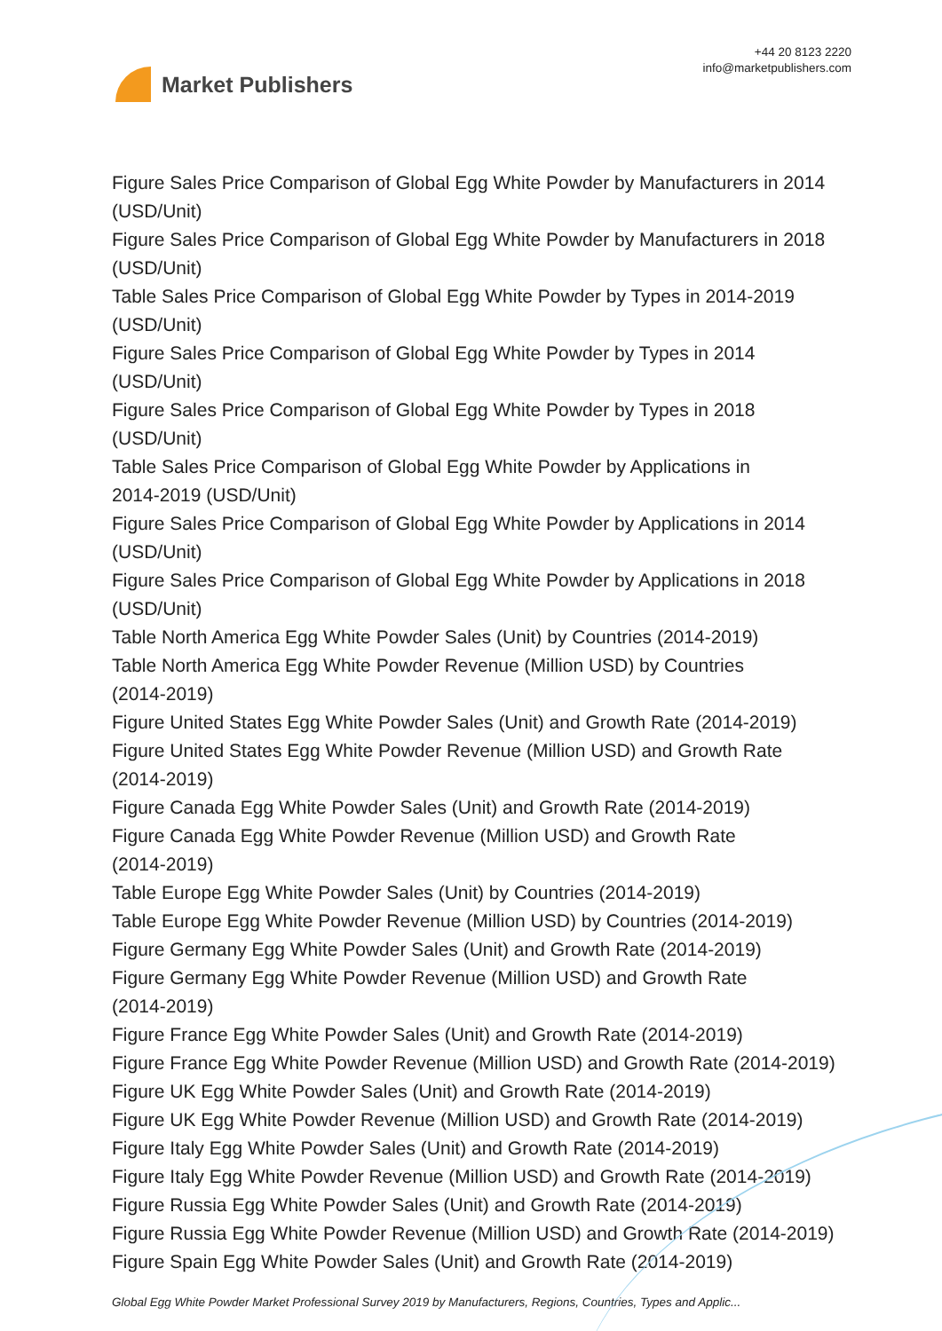Market Publishers
+44 20 8123 2220
info@marketpublishers.com
Figure Sales Price Comparison of Global Egg White Powder by Manufacturers in 2014 (USD/Unit)
Figure Sales Price Comparison of Global Egg White Powder by Manufacturers in 2018 (USD/Unit)
Table Sales Price Comparison of Global Egg White Powder by Types in 2014-2019 (USD/Unit)
Figure Sales Price Comparison of Global Egg White Powder by Types in 2014
(USD/Unit)
Figure Sales Price Comparison of Global Egg White Powder by Types in 2018
(USD/Unit)
Table Sales Price Comparison of Global Egg White Powder by Applications in
2014-2019 (USD/Unit)
Figure Sales Price Comparison of Global Egg White Powder by Applications in 2014 (USD/Unit)
Figure Sales Price Comparison of Global Egg White Powder by Applications in 2018 (USD/Unit)
Table North America Egg White Powder Sales (Unit) by Countries (2014-2019)
Table North America Egg White Powder Revenue (Million USD) by Countries
(2014-2019)
Figure United States Egg White Powder Sales (Unit) and Growth Rate (2014-2019)
Figure United States Egg White Powder Revenue (Million USD) and Growth Rate
(2014-2019)
Figure Canada Egg White Powder Sales (Unit) and Growth Rate (2014-2019)
Figure Canada Egg White Powder Revenue (Million USD) and Growth Rate
(2014-2019)
Table Europe Egg White Powder Sales (Unit) by Countries (2014-2019)
Table Europe Egg White Powder Revenue (Million USD) by Countries (2014-2019)
Figure Germany Egg White Powder Sales (Unit) and Growth Rate (2014-2019)
Figure Germany Egg White Powder Revenue (Million USD) and Growth Rate
(2014-2019)
Figure France Egg White Powder Sales (Unit) and Growth Rate (2014-2019)
Figure France Egg White Powder Revenue (Million USD) and Growth Rate (2014-2019)
Figure UK Egg White Powder Sales (Unit) and Growth Rate (2014-2019)
Figure UK Egg White Powder Revenue (Million USD) and Growth Rate (2014-2019)
Figure Italy Egg White Powder Sales (Unit) and Growth Rate (2014-2019)
Figure Italy Egg White Powder Revenue (Million USD) and Growth Rate (2014-2019)
Figure Russia Egg White Powder Sales (Unit) and Growth Rate (2014-2019)
Figure Russia Egg White Powder Revenue (Million USD) and Growth Rate (2014-2019)
Figure Spain Egg White Powder Sales (Unit) and Growth Rate (2014-2019)
Global Egg White Powder Market Professional Survey 2019 by Manufacturers, Regions, Countries, Types and Applic...